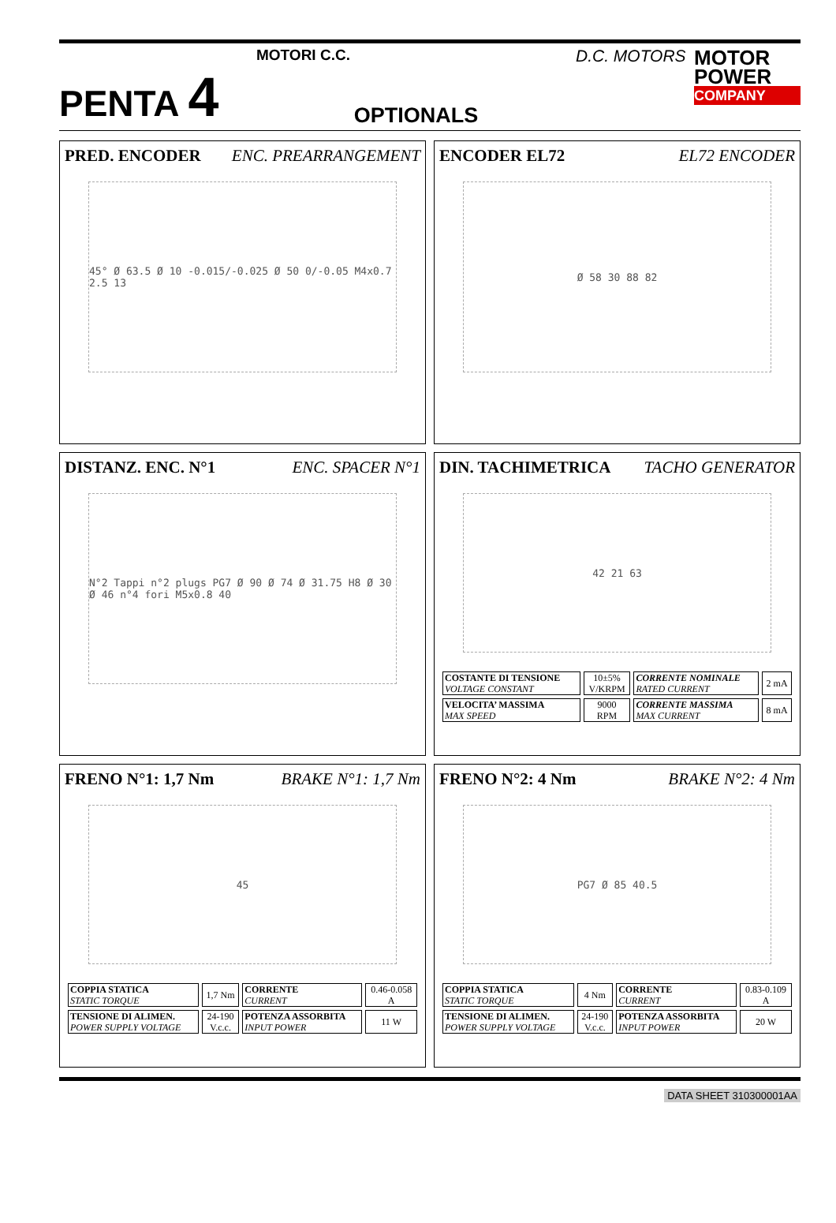PENTA 4
MOTORI C.C.
OPTIONALS
D.C. MOTORS
MOTOR POWER
COMPANY
PRED. ENCODER ENC. PREARRANGEMENT
45° Ø 63.5 Ø 10 -0.015/-0.025 Ø 50 0/-0.05 M4x0.7 2.5 13
ENCODER EL72 EL72 ENCODER
Ø 58 30 88 82
DISTANZ. ENC. N°1 ENC. SPACER N°1
N°2 Tappi n°2 plugs PG7 Ø 90 Ø 74 Ø 31.75 H8 Ø 30 Ø 46 n°4 fori M5x0.8 40
DIN. TACHIMETRICA TACHO GENERATOR
42 21 63
| COSTANTE DI TENSIONE VOLTAGE CONSTANT | 10±5% V/KRPM | CORRENTE NOMINALE RATED CURRENT | 2 mA |
| VELOCITA’ MASSIMA MAX SPEED | 9000 RPM | CORRENTE MASSIMA MAX CURRENT | 8 mA |
FRENO N°1: 1,7 Nm BRAKE N°1: 1,7 Nm
45
| COPPIA STATICA STATIC TORQUE | 1,7 Nm | CORRENTE CURRENT | 0.46-0.058 A |
| TENSIONE DI ALIMEN. POWER SUPPLY VOLTAGE | 24-190 V.c.c. | POTENZA ASSORBITA INPUT POWER | 11 W |
FRENO N°2: 4 Nm BRAKE N°2: 4 Nm
PG7 Ø 85 40.5
| COPPIA STATICA STATIC TORQUE | 4 Nm | CORRENTE CURRENT | 0.83-0.109 A |
| TENSIONE DI ALIMEN. POWER SUPPLY VOLTAGE | 24-190 V.c.c. | POTENZA ASSORBITA INPUT POWER | 20 W |
DATA SHEET 310300001AA